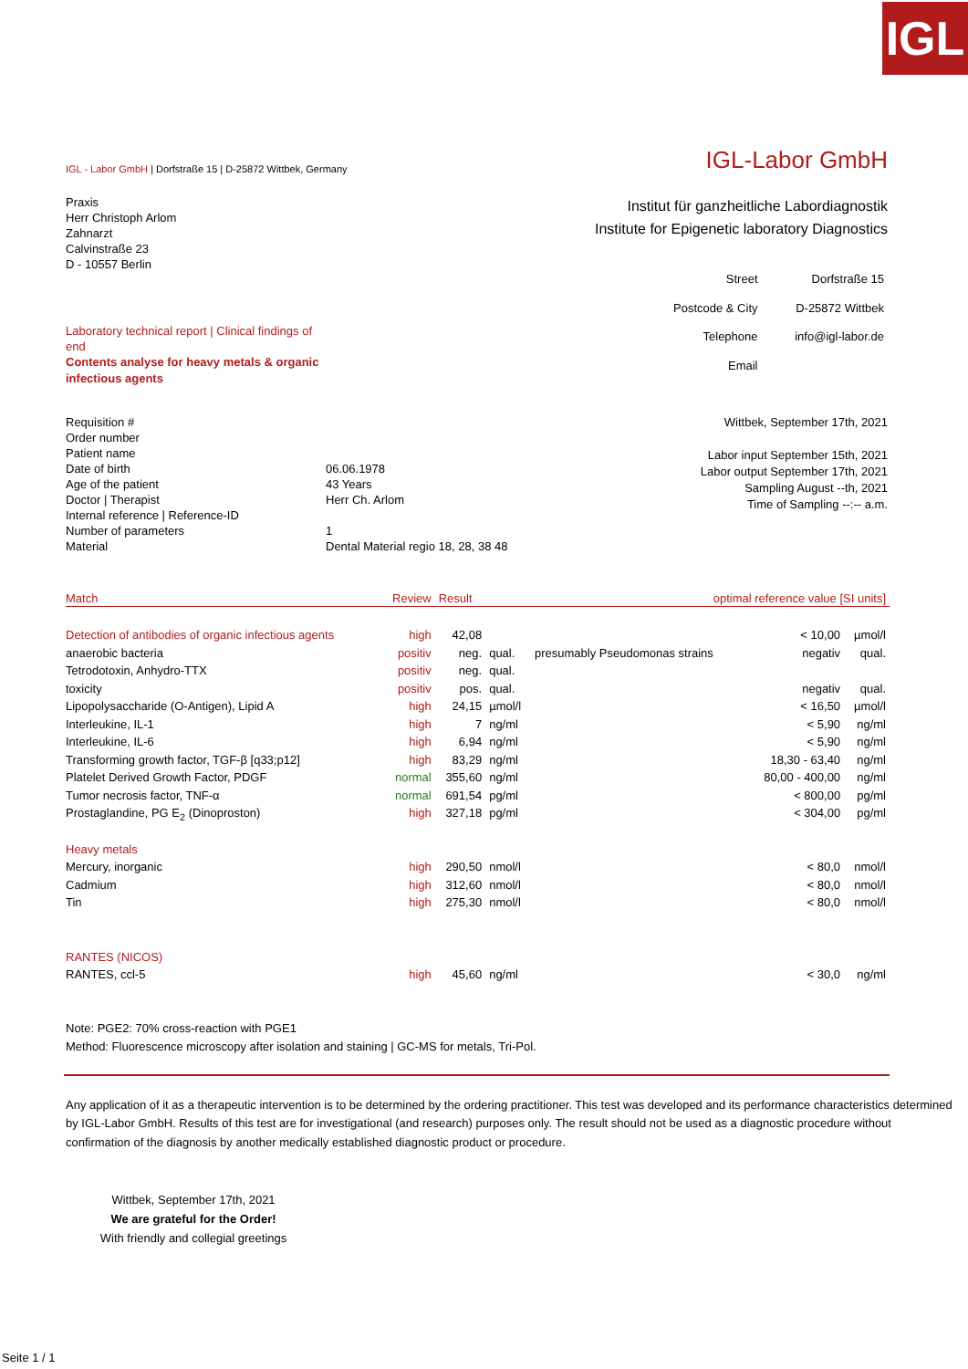IGL
IGL - Labor GmbH | Dorfstraße 15 | D-25872 Wittbek, Germany
IGL-Labor GmbH
Praxis
Herr Christoph Arlom
Zahnarzt
Calvinstraße 23
D - 10557 Berlin
Institut für ganzheitliche Labordiagnostik
Institute for Epigenetic laboratory Diagnostics
Laboratory technical report | Clinical findings of end
Contents analyse for heavy metals & organic infectious agents
| Street | Dorfstraße 15 |
| Postcode & City | D-25872 Wittbek |
| Telephone | info@igl-labor.de |
| Email | |
| Requisition # | |
| Order number | |
| Patient name | |
| Date of birth | 06.06.1978 |
| Age of the patient | 43 Years |
| Doctor / Therapist | Herr Ch. Arlom |
| Internal reference / Reference-ID | |
| Number of parameters | 1 |
| Material | Dental Material regio 18, 28, 38 48 |
Wittbek, September 17th, 2021
Labor input September 15th, 2021
Labor output September 17th, 2021
Sampling August --th, 2021
Time of Sampling --:-- a.m.
| Match | Review | Result | | optimal reference value [SI units] | | |
| --- | --- | --- | --- | --- | --- | --- |
| Detection of antibodies of organic infectious agents | high | 42,08 | | | < 10,00 | µmol/l |
| anaerobic bacteria | positiv | neg. | qual. | presumably Pseudomonas strains | negativ | qual. |
| Tetrodotoxin, Anhydro-TTX | positiv | neg. | qual. | | | |
| toxicity | positiv | pos. | qual. | | negativ | qual. |
| Lipopolysaccharide (O-Antigen), Lipid A | high | 24,15 | µmol/l | | < 16,50 | µmol/l |
| Interleukine, IL-1 | high | 7 | ng/ml | | < 5,90 | ng/ml |
| Interleukine, IL-6 | high | 6,94 | ng/ml | | < 5,90 | ng/ml |
| Transforming growth factor, TGF-β [q33;p12] | high | 83,29 | ng/ml | | 18,30 - 63,40 | ng/ml |
| Platelet Derived Growth Factor, PDGF | normal | 355,60 | ng/ml | | 80,00 - 400,00 | ng/ml |
| Tumor necrosis factor, TNF-α | normal | 691,54 | pg/ml | | < 800,00 | pg/ml |
| Prostaglandine, PG E<sub>2</sub> (Dinoproston) | high | 327,18 | pg/ml | | < 304,00 | pg/ml |
| Heavy metals | | | | | | |
| Mercury, inorganic | high | 290,50 | nmol/l | | < 80,0 | nmol/l |
| Cadmium | high | 312,60 | nmol/l | | < 80,0 | nmol/l |
| Tin | high | 275,30 | nmol/l | | < 80,0 | nmol/l |
| RANTES (NICOS) | | | | | | |
| RANTES, ccl-5 | high | 45,60 | ng/ml | | < 30,0 | ng/ml |
Note: PGE2: 70% cross-reaction with PGE1
Method: Fluorescence microscopy after isolation and staining | GC-MS for metals, Tri-Pol.
Any application of it as a therapeutic intervention is to be determined by the ordering practitioner. This test was developed and its performance characteristics determined by IGL-Labor GmbH. Results of this test are for investigational (and research) purposes only. The result should not be used as a diagnostic procedure without confirmation of the diagnosis by another medically established diagnostic product or procedure.
Wittbek, September 17th, 2021
We are grateful for the Order!
With friendly and collegial greetings
Seite 1 / 1